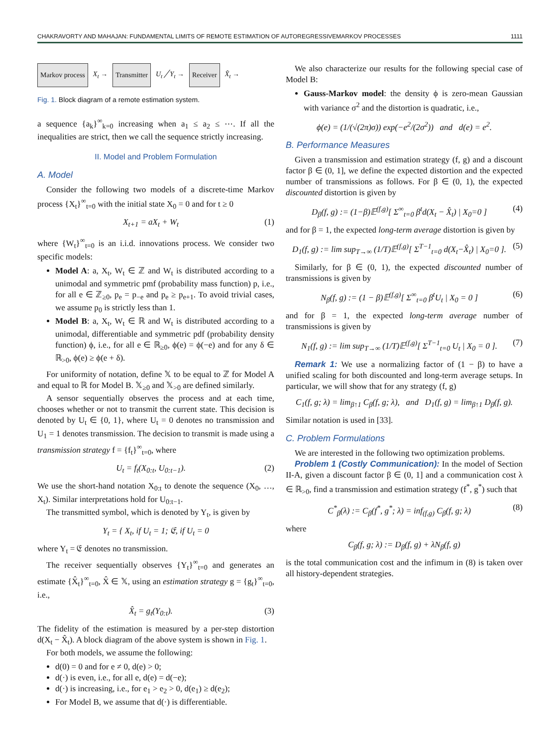CHAKRAVORTY AND MAHAJAN: FUNDAMENTAL LIMITS OF REMOTE ESTIMATION OF AUTOREGRESSIVEMARKOV PROCESSES 1111
Markov process X<sub>t</sub> → Transmitter U<sub>t</sub> ╱ Y<sub>t</sub> → Receiver X̂<sub>t</sub> →
Fig. 1. Block diagram of a remote estimation system.
a sequence {a<sub>k</sub>}<sup>∞</sup><sub>k=0</sub> increasing when a<sub>1</sub> ≤ a<sub>2</sub> ≤ ⋯. If all the inequalities are strict, then we call the sequence strictly increasing.
II. Model and Problem Formulation
A. Model
Consider the following two models of a discrete-time Markov process {X<sub>t</sub>}<sup>∞</sup><sub>t=0</sub> with the initial state X<sub>0</sub> = 0 and for t ≥ 0
X<sub>t+1</sub> = aX<sub>t</sub> + W<sub>t</sub> (1)
where {W<sub>t</sub>}<sup>∞</sup><sub>t=0</sub> is an i.i.d. innovations process. We consider two specific models:
Model A: a, X<sub>t</sub>, W<sub>t</sub> ∈ ℤ and W<sub>t</sub> is distributed according to a unimodal and symmetric pmf (probability mass function) p, i.e., for all e ∈ ℤ<sub>≥0</sub>, p<sub>e</sub> = p<sub>−e</sub> and p<sub>e</sub> ≥ p<sub>e+1</sub>. To avoid trivial cases, we assume p<sub>0</sub> is strictly less than 1.
Model B: a, X<sub>t</sub>, W<sub>t</sub> ∈ ℝ and W<sub>t</sub> is distributed according to a unimodal, differentiable and symmetric pdf (probability density function) ϕ, i.e., for all e ∈ ℝ<sub>≥0</sub>, ϕ(e) = ϕ(−e) and for any δ ∈ ℝ<sub>>0</sub>, ϕ(e) ≥ ϕ(e + δ).
For uniformity of notation, define 𝕏 to be equal to ℤ for Model A and equal to ℝ for Model B. 𝕏<sub>≥0</sub> and 𝕏<sub>>0</sub> are defined similarly.
A sensor sequentially observes the process and at each time, chooses whether or not to transmit the current state. This decision is denoted by U<sub>t</sub> ∈ {0, 1}, where U<sub>t</sub> = 0 denotes no transmission and U<sub>1</sub> = 1 denotes transmission. The decision to transmit is made using a transmission strategy f = {f<sub>t</sub>}<sup>∞</sup><sub>t=0</sub>, where
U<sub>t</sub> = f<sub>t</sub>(X<sub>0:t</sub>, U<sub>0:t−1</sub>). (2)
We use the short-hand notation X<sub>0:t</sub> to denote the sequence (X<sub>0</sub>, …, X<sub>t</sub>). Similar interpretations hold for U<sub>0:t−1</sub>.
The transmitted symbol, which is denoted by Y<sub>t</sub>, is given by
Y<sub>t</sub> = { X<sub>t</sub>, if U<sub>t</sub> = 1; 𝔈, if U<sub>t</sub> = 0
where Y<sub>t</sub> = 𝔈 denotes no transmission.
The receiver sequentially observes {Y<sub>t</sub>}<sup>∞</sup><sub>t=0</sub> and generates an estimate {X̂<sub>t</sub>}<sup>∞</sup><sub>t=0</sub>, X̂ ∈ 𝕏, using an estimation strategy g = {g<sub>t</sub>}<sup>∞</sup><sub>t=0</sub>, i.e.,
X̂<sub>t</sub> = g<sub>t</sub>(Y<sub>0:t</sub>). (3)
The fidelity of the estimation is measured by a per-step distortion d(X<sub>t</sub> − X̂<sub>t</sub>). A block diagram of the above system is shown in Fig. 1.
For both models, we assume the following:
d(0) = 0 and for e ≠ 0, d(e) > 0;
d(·) is even, i.e., for all e, d(e) = d(−e);
d(·) is increasing, i.e., for e<sub>1</sub> > e<sub>2</sub> > 0, d(e<sub>1</sub>) ≥ d(e<sub>2</sub>);
For Model B, we assume that d(·) is differentiable.
We also characterize our results for the following special case of Model B:
Gauss-Markov model: the density ϕ is zero-mean Gaussian with variance σ<sup>2</sup> and the distortion is quadratic, i.e.,
ϕ(e) = (1/(√(2π)σ)) exp(−e<sup>2</sup>/(2σ<sup>2</sup>)) and d(e) = e<sup>2</sup>.
B. Performance Measures
Given a transmission and estimation strategy (f, g) and a discount factor β ∈ (0, 1], we define the expected distortion and the expected number of transmissions as follows. For β ∈ (0, 1), the expected discounted distortion is given by
D<sub>β</sub>(f, g) := (1−β)𝔼<sup>(f,g)</sup>[ Σ<sup>∞</sup><sub>t=0</sub> β<sup>t</sup>d(X<sub>t</sub> − X̂<sub>t</sub>) | X<sub>0</sub>=0 ] (4)
and for β = 1, the expected long-term average distortion is given by
D<sub>1</sub>(f, g) := lim sup<sub>T→∞</sub> (1/T)𝔼<sup>(f,g)</sup>[ Σ<sup>T−1</sup><sub>t=0</sub> d(X<sub>t</sub>−X̂<sub>t</sub>) | X<sub>0</sub>=0 ]. (5)
Similarly, for β ∈ (0, 1), the expected discounted number of transmissions is given by
N<sub>β</sub>(f, g) := (1 − β)𝔼<sup>(f,g)</sup>[ Σ<sup>∞</sup><sub>t=0</sub> β<sup>t</sup>U<sub>t</sub> | X<sub>0</sub> = 0 ] (6)
and for β = 1, the expected long-term average number of transmissions is given by
N<sub>1</sub>(f, g) := lim sup<sub>T→∞</sub> (1/T)𝔼<sup>(f,g)</sup>[ Σ<sup>T−1</sup><sub>t=0</sub> U<sub>t</sub> | X<sub>0</sub> = 0 ]. (7)
Remark 1: We use a normalizing factor of (1 − β) to have a unified scaling for both discounted and long-term average setups. In particular, we will show that for any strategy (f, g)
C<sub>1</sub>(f, g; λ) = lim<sub>β↑1</sub> C<sub>β</sub>(f, g; λ), and D<sub>1</sub>(f, g) = lim<sub>β↑1</sub> D<sub>β</sub>(f, g).
Similar notation is used in [33].
C. Problem Formulations
We are interested in the following two optimization problems.
Problem 1 (Costly Communication): In the model of Section II-A, given a discount factor β ∈ (0, 1] and a communication cost λ ∈ ℝ<sub>>0</sub>, find a transmission and estimation strategy (f<sup>*</sup>, g<sup>*</sup>) such that
C<sup>*</sup><sub>β</sub>(λ) := C<sub>β</sub>(f<sup>*</sup>, g<sup>*</sup>; λ) = inf<sub>(f,g)</sub> C<sub>β</sub>(f, g; λ) (8)
where
C<sub>β</sub>(f, g; λ) := D<sub>β</sub>(f, g) + λN<sub>β</sub>(f, g)
is the total communication cost and the infimum in (8) is taken over all history-dependent strategies.